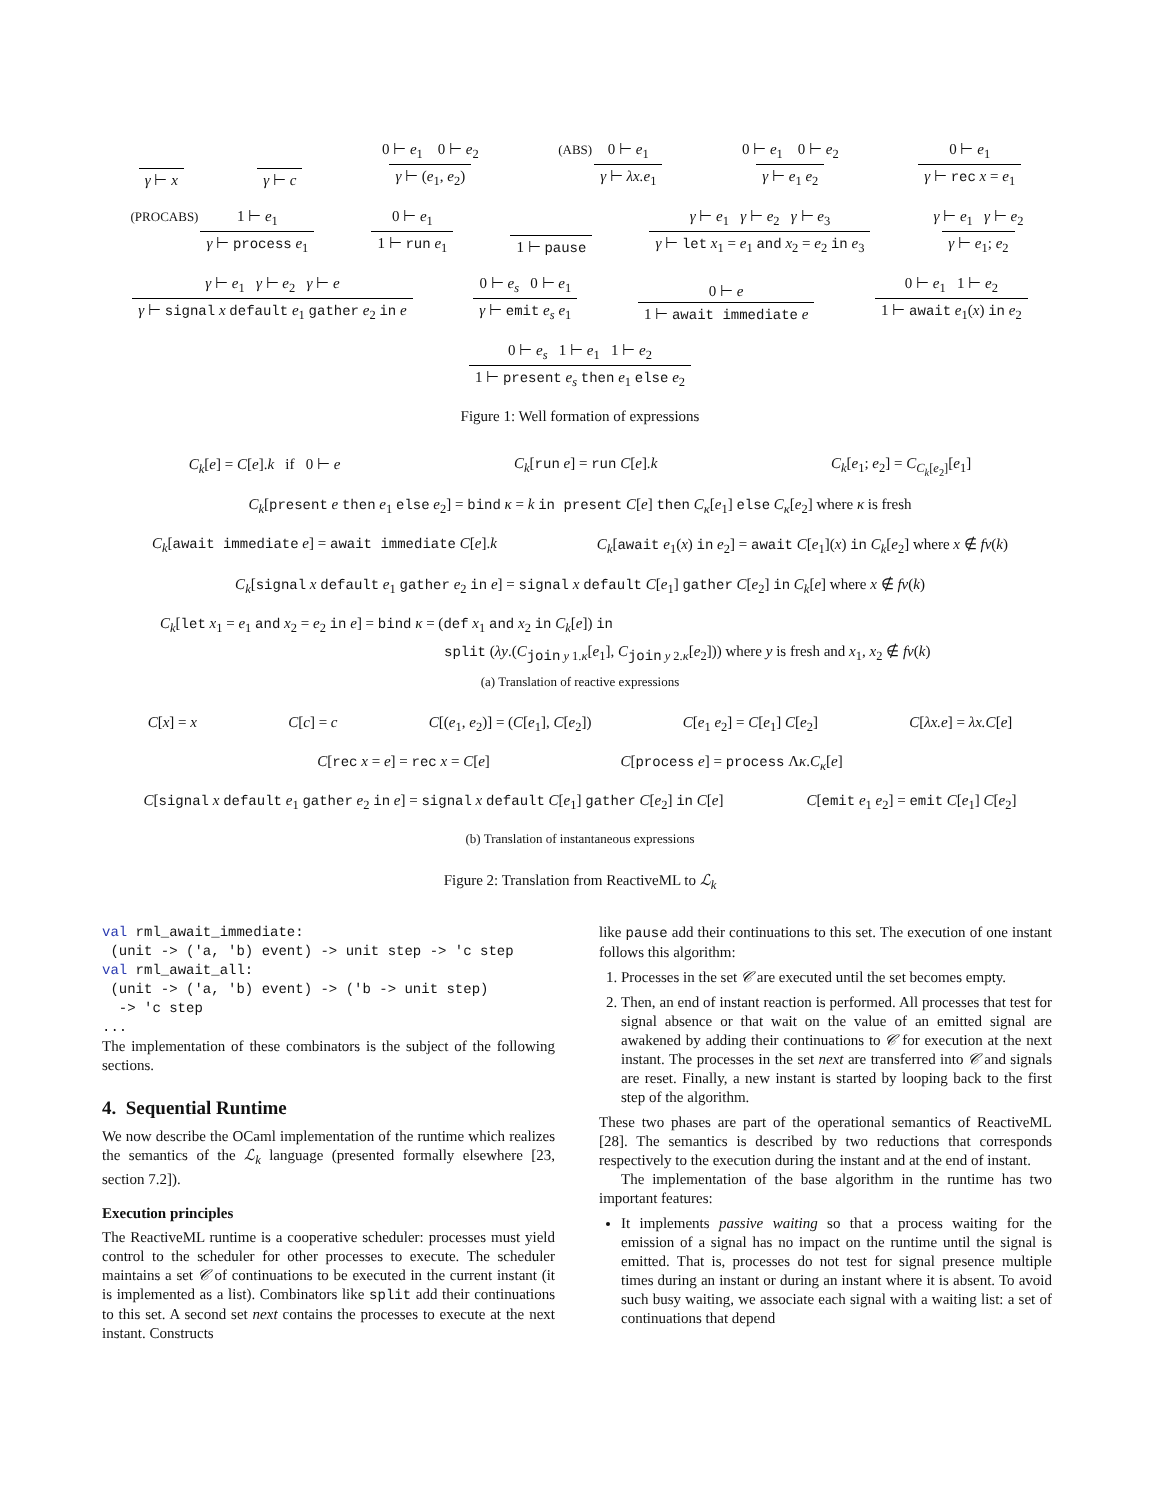γ ⊢ x γ ⊢ c 0 ⊢ e<sub>1</sub> 0 ⊢ e<sub>2</sub> γ ⊢ (e<sub>1</sub>, e<sub>2</sub>) (ABS) 0 ⊢ e<sub>1</sub> γ ⊢ λx.e<sub>1</sub> 0 ⊢ e<sub>1</sub> 0 ⊢ e<sub>2</sub> γ ⊢ e<sub>1</sub> e<sub>2</sub> 0 ⊢ e<sub>1</sub> γ ⊢ rec x = e<sub>1</sub>
(PROCABS) 1 ⊢ e<sub>1</sub> γ ⊢ process e<sub>1</sub> 0 ⊢ e<sub>1</sub> 1 ⊢ run e<sub>1</sub> 1 ⊢ pause γ ⊢ e<sub>1</sub> γ ⊢ e<sub>2</sub> γ ⊢ e<sub>3</sub> γ ⊢ let x<sub>1</sub> = e<sub>1</sub> and x<sub>2</sub> = e<sub>2</sub> in e<sub>3</sub> γ ⊢ e<sub>1</sub> γ ⊢ e<sub>2</sub> γ ⊢ e<sub>1</sub>; e<sub>2</sub>
γ ⊢ e<sub>1</sub> γ ⊢ e<sub>2</sub> γ ⊢ e γ ⊢ signal x default e<sub>1</sub> gather e<sub>2</sub> in e 0 ⊢ e<sub>s</sub> 0 ⊢ e<sub>1</sub> γ ⊢ emit e<sub>s</sub> e<sub>1</sub> 0 ⊢ e 1 ⊢ await immediate e 0 ⊢ e<sub>1</sub> 1 ⊢ e<sub>2</sub> 1 ⊢ await e<sub>1</sub>(x) in e<sub>2</sub>
0 ⊢ e<sub>s</sub> 1 ⊢ e<sub>1</sub> 1 ⊢ e<sub>2</sub> 1 ⊢ present e<sub>s</sub> then e<sub>1</sub> else e<sub>2</sub>
Figure 1: Well formation of expressions
C<sub>k</sub>[e] = C[e].k if 0 ⊢ e C<sub>k</sub>[run e] = run C[e].k C<sub>k</sub>[e<sub>1</sub>; e<sub>2</sub>] = C<sub>C<sub>k</sub>[e<sub>2</sub>]</sub>[e<sub>1</sub>]
C<sub>k</sub>[present e then e<sub>1</sub> else e<sub>2</sub>] = bind κ = k in present C[e] then C<sub>κ</sub>[e<sub>1</sub>] else C<sub>κ</sub>[e<sub>2</sub>] where κ is fresh
C<sub>k</sub>[await immediate e] = await immediate C[e].k C<sub>k</sub>[await e<sub>1</sub>(x) in e<sub>2</sub>] = await C[e<sub>1</sub>](x) in C<sub>k</sub>[e<sub>2</sub>] where x ∉ fv(k)
C<sub>k</sub>[signal x default e<sub>1</sub> gather e<sub>2</sub> in e] = signal x default C[e<sub>1</sub>] gather C[e<sub>2</sub>] in C<sub>k</sub>[e] where x ∉ fv(k)
C<sub>k</sub>[let x<sub>1</sub> = e<sub>1</sub> and x<sub>2</sub> = e<sub>2</sub> in e] = bind κ = (def x<sub>1</sub> and x<sub>2</sub> in C<sub>k</sub>[e]) in
split (λy.(C<sub>join y 1.κ</sub>[e<sub>1</sub>], C<sub>join y 2.κ</sub>[e<sub>2</sub>])) where y is fresh and x<sub>1</sub>, x<sub>2</sub> ∉ fv(k)
(a) Translation of reactive expressions
C[x] = x C[c] = c C[(e<sub>1</sub>, e<sub>2</sub>)] = (C[e<sub>1</sub>], C[e<sub>2</sub>]) C[e<sub>1</sub> e<sub>2</sub>] = C[e<sub>1</sub>] C[e<sub>2</sub>] C[λx.e] = λx.C[e]
C[rec x = e] = rec x = C[e] C[process e] = process Λκ.C<sub>κ</sub>[e]
C[signal x default e<sub>1</sub> gather e<sub>2</sub> in e] = signal x default C[e<sub>1</sub>] gather C[e<sub>2</sub>] in C[e] C[emit e<sub>1</sub> e<sub>2</sub>] = emit C[e<sub>1</sub>] C[e<sub>2</sub>]
(b) Translation of instantaneous expressions
Figure 2: Translation from ReactiveML to ℒ<sub>k</sub>
val rml_await_immediate:
 (unit -> ('a, 'b) event) -> unit step -> 'c step
val rml_await_all:
 (unit -> ('a, 'b) event) -> ('b -> unit step)
  -> 'c step
...
The implementation of these combinators is the subject of the following sections.
4. Sequential Runtime
We now describe the OCaml implementation of the runtime which realizes the semantics of the ℒ<sub>k</sub> language (presented formally elsewhere [23, section 7.2]).
Execution principles
The ReactiveML runtime is a cooperative scheduler: processes must yield control to the scheduler for other processes to execute. The scheduler maintains a set 𝒞 of continuations to be executed in the current instant (it is implemented as a list). Combinators like split add their continuations to this set. A second set next contains the processes to execute at the next instant. Constructs
like pause add their continuations to this set. The execution of one instant follows this algorithm:
1. Processes in the set 𝒞 are executed until the set becomes empty.
2. Then, an end of instant reaction is performed. All processes that test for signal absence or that wait on the value of an emitted signal are awakened by adding their continuations to 𝒞 for execution at the next instant. The processes in the set next are transferred into 𝒞 and signals are reset. Finally, a new instant is started by looping back to the first step of the algorithm.
These two phases are part of the operational semantics of ReactiveML [28]. The semantics is described by two reductions that corresponds respectively to the execution during the instant and at the end of instant.
The implementation of the base algorithm in the runtime has two important features:
It implements passive waiting so that a process waiting for the emission of a signal has no impact on the runtime until the signal is emitted. That is, processes do not test for signal presence multiple times during an instant or during an instant where it is absent. To avoid such busy waiting, we associate each signal with a waiting list: a set of continuations that depend